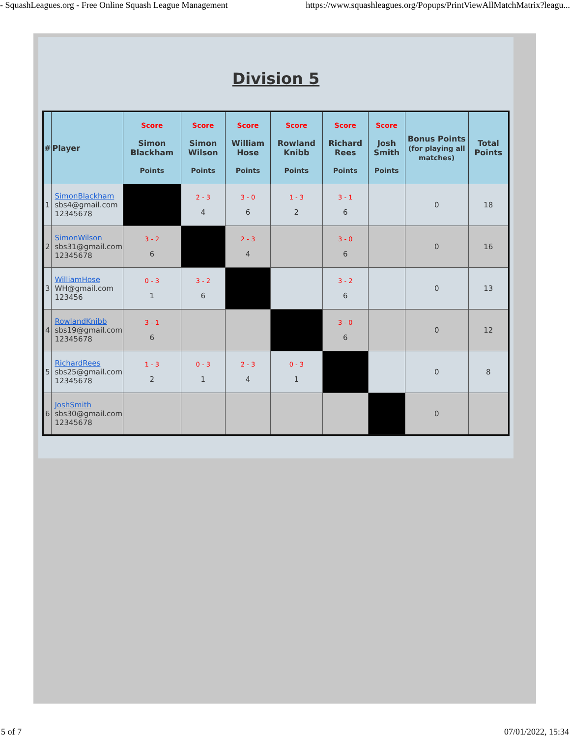- SquashLeagues.org - Free Online Squash League Management https://www.squashleagues.org/Popups/PrintViewAllMatchMatrix?leagu...
Division 5
| # | Player | Score Simon Blackham Points | Score Simon Wilson Points | Score William Hose Points | Score Rowland Knibb Points | Score Richard Rees Points | Score Josh Smith Points | Bonus Points (for playing all matches) | Total Points |
| --- | --- | --- | --- | --- | --- | --- | --- | --- | --- |
| 1 | SimonBlackham sbs4@gmail.com 12345678 | | 2 - 3 4 | 3 - 0 6 | 1 - 3 2 | 3 - 1 6 | | 0 | 18 |
| 2 | SimonWilson sbs31@gmail.com 12345678 | 3 - 2 6 | | 2 - 3 4 | | 3 - 0 6 | | 0 | 16 |
| 3 | WilliamHose WH@gmail.com 123456 | 0 - 3 1 | 3 - 2 6 | | | 3 - 2 6 | | 0 | 13 |
| 4 | RowlandKnibb sbs19@gmail.com 12345678 | 3 - 1 6 | | | | 3 - 0 6 | | 0 | 12 |
| 5 | RichardRees sbs25@gmail.com 12345678 | 1 - 3 2 | 0 - 3 1 | 2 - 3 4 | 0 - 3 1 | | | 0 | 8 |
| 6 | JoshSmith sbs30@gmail.com 12345678 | | | | | | | 0 | |
5 of 7 07/01/2022, 15:34